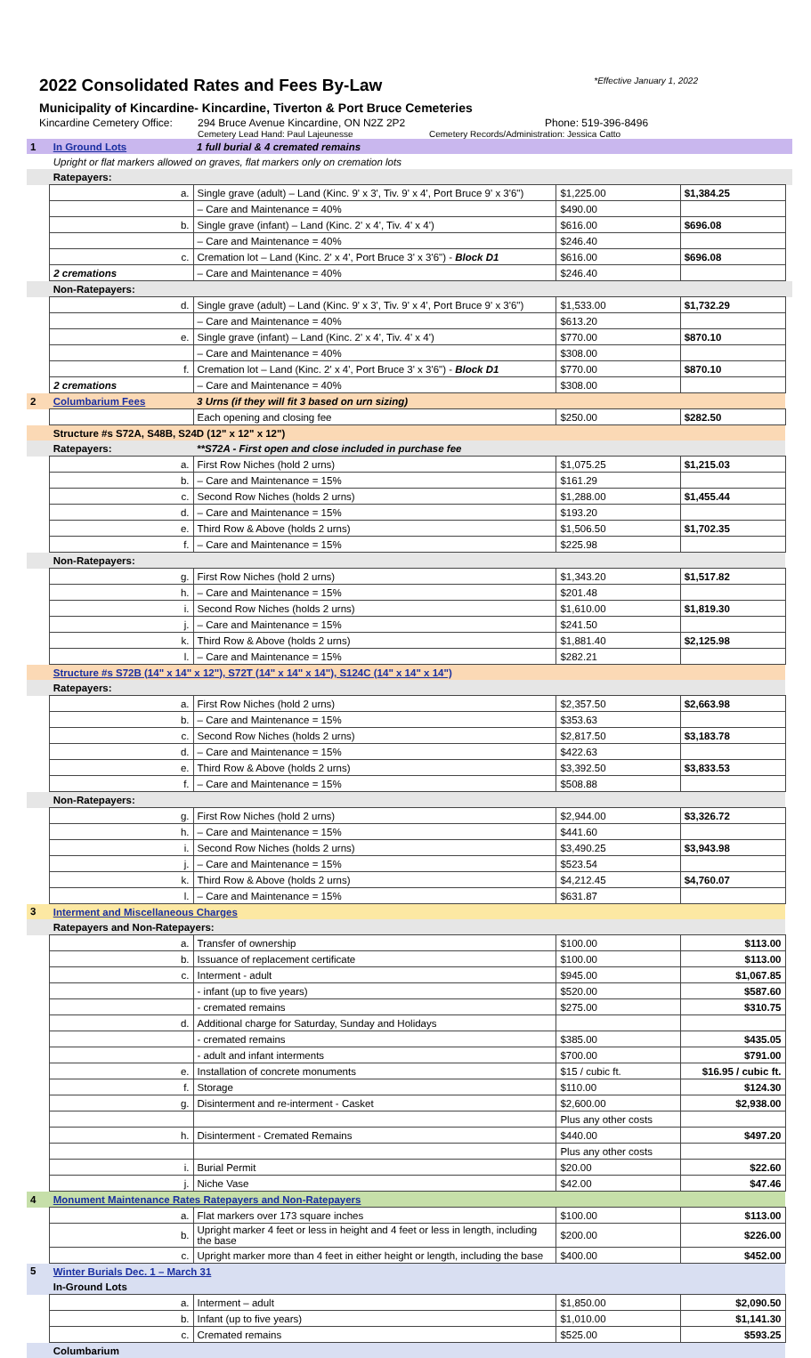2022 Consolidated Rates and Fees By-Law *Effective January 1, 2022
Municipality of Kincardine- Kincardine, Tiverton & Port Bruce Cemeteries
Kincardine Cemetery Office: 294 Bruce Avenue Kincardine, ON N2Z 2P2 Phone: 519-396-8496
Cemetery Lead Hand: Paul Lajeunesse Cemetery Records/Administration: Jessica Catto
| 1 | In Ground Lots | 1 full burial & 4 cremated remains | | | |
| | Upright or flat markers allowed on graves, flat markers only on cremation lots | | | | |
| | Ratepayers: | | | | |
| | a. | Single grave (adult) – Land (Kinc. 9' x 3', Tiv. 9' x 4', Port Bruce 9' x 3'6") | $1,225.00 | $1,384.25 | |
| | | – Care and Maintenance = 40% | $490.00 | | |
| | b. | Single grave (infant) – Land (Kinc. 2' x 4', Tiv. 4' x 4') | $616.00 | $696.08 | |
| | | – Care and Maintenance = 40% | $246.40 | | |
| | c. | Cremation lot – Land (Kinc. 2' x 4', Port Bruce 3' x 3'6") - Block D1 | $616.00 | $696.08 | |
| | 2 cremations | – Care and Maintenance = 40% | $246.40 | | |
| | Non-Ratepayers: | | | | |
| | d. | Single grave (adult) – Land (Kinc. 9' x 3', Tiv. 9' x 4', Port Bruce 9' x 3'6") | $1,533.00 | $1,732.29 | |
| | | – Care and Maintenance = 40% | $613.20 | | |
| | e. | Single grave (infant) – Land (Kinc. 2' x 4', Tiv. 4' x 4') | $770.00 | $870.10 | |
| | | – Care and Maintenance = 40% | $308.00 | | |
| | f. | Cremation lot – Land (Kinc. 2' x 4', Port Bruce 3' x 3'6") - Block D1 | $770.00 | $870.10 | |
| | 2 cremations | – Care and Maintenance = 40% | $308.00 | | |
| 2 | Columbarium Fees | 3 Urns (if they will fit 3 based on urn sizing) | | | |
| | | Each opening and closing fee | $250.00 | $282.50 | |
| | Structure #s S72A, S48B, S24D (12" x 12" x 12") | | | | |
| | Ratepayers: | **S72A - First open and close included in purchase fee | | | |
| | a. | First Row Niches (hold 2 urns) | $1,075.25 | $1,215.03 | |
| | b. | – Care and Maintenance = 15% | $161.29 | | |
| | c. | Second Row Niches (holds 2 urns) | $1,288.00 | $1,455.44 | |
| | d. | – Care and Maintenance = 15% | $193.20 | | |
| | e. | Third Row & Above (holds 2 urns) | $1,506.50 | $1,702.35 | |
| | f. | – Care and Maintenance = 15% | $225.98 | | |
| | Non-Ratepayers: | | | | |
| | g. | First Row Niches (hold 2 urns) | $1,343.20 | $1,517.82 | |
| | h. | – Care and Maintenance = 15% | $201.48 | | |
| | i. | Second Row Niches (holds 2 urns) | $1,610.00 | $1,819.30 | |
| | j. | – Care and Maintenance = 15% | $241.50 | | |
| | k. | Third Row & Above (holds 2 urns) | $1,881.40 | $2,125.98 | |
| | l. | – Care and Maintenance = 15% | $282.21 | | |
| | Structure #s S72B (14" x 14" x 12"), S72T (14" x 14" x 14"), S124C (14" x 14" x 14") | | | | |
| | Ratepayers: | | | | |
| | a. | First Row Niches (hold 2 urns) | $2,357.50 | $2,663.98 | |
| | b. | – Care and Maintenance = 15% | $353.63 | | |
| | c. | Second Row Niches (holds 2 urns) | $2,817.50 | $3,183.78 | |
| | d. | – Care and Maintenance = 15% | $422.63 | | |
| | e. | Third Row & Above (holds 2 urns) | $3,392.50 | $3,833.53 | |
| | f. | – Care and Maintenance = 15% | $508.88 | | |
| | Non-Ratepayers: | | | | |
| | g. | First Row Niches (hold 2 urns) | $2,944.00 | $3,326.72 | |
| | h. | – Care and Maintenance = 15% | $441.60 | | |
| | i. | Second Row Niches (holds 2 urns) | $3,490.25 | $3,943.98 | |
| | j. | – Care and Maintenance = 15% | $523.54 | | |
| | k. | Third Row & Above (holds 2 urns) | $4,212.45 | $4,760.07 | |
| | l. | – Care and Maintenance = 15% | $631.87 | | |
| 3 | Interment and Miscellaneous Charges | | | | |
| | Ratepayers and Non-Ratepayers: | | | | |
| | a. | Transfer of ownership | $100.00 | $113.00 | |
| | b. | Issuance of replacement certificate | $100.00 | $113.00 | |
| | c. | Interment - adult | $945.00 | $1,067.85 | |
| | | - infant (up to five years) | $520.00 | $587.60 | |
| | | - cremated remains | $275.00 | $310.75 | |
| | d. | Additional charge for Saturday, Sunday and Holidays | | | |
| | | - cremated remains | $385.00 | $435.05 | |
| | | - adult and infant interments | $700.00 | $791.00 | |
| | e. | Installation of concrete monuments | $15 / cubic ft. | $16.95 / cubic ft. | |
| | f. | Storage | $110.00 | $124.30 | |
| | g. | Disinterment and re-interment - Casket | $2,600.00 | $2,938.00 | |
| | | | Plus any other costs | | |
| | h. | Disinterment - Cremated Remains | $440.00 | $497.20 | |
| | | | Plus any other costs | | |
| | i. | Burial Permit | $20.00 | $22.60 | |
| | j. | Niche Vase | $42.00 | $47.46 | |
| 4 | Monument Maintenance Rates Ratepayers and Non-Ratepayers | | | | |
| | a. | Flat markers over 173 square inches | $100.00 | $113.00 | |
| | b. | Upright marker 4 feet or less in height and 4 feet or less in length, including the base | $200.00 | $226.00 | |
| | c. | Upright marker more than 4 feet in either height or length, including the base | $400.00 | $452.00 | |
| 5 | Winter Burials Dec. 1 – March 31 | | | | |
| | In-Ground Lots | | | | |
| | a. | Interment – adult | $1,850.00 | $2,090.50 | |
| | b. | Infant (up to five years) | $1,010.00 | $1,141.30 | |
| | c. | Cremated remains | $525.00 | $593.25 | |
| | Columbarium | | | | |